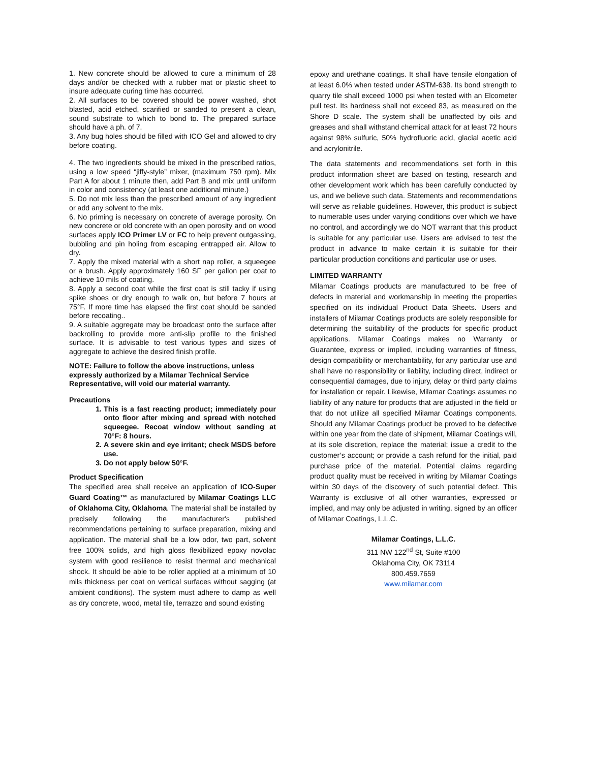1. New concrete should be allowed to cure a minimum of 28 days and/or be checked with a rubber mat or plastic sheet to insure adequate curing time has occurred.
2. All surfaces to be covered should be power washed, shot blasted, acid etched, scarified or sanded to present a clean, sound substrate to which to bond to. The prepared surface should have a ph. of 7.
3. Any bug holes should be filled with ICO Gel and allowed to dry before coating.
4. The two ingredients should be mixed in the prescribed ratios, using a low speed “jiffy-style” mixer, (maximum 750 rpm). Mix Part A for about 1 minute then, add Part B and mix until uniform in color and consistency (at least one additional minute.)
5. Do not mix less than the prescribed amount of any ingredient or add any solvent to the mix.
6. No priming is necessary on concrete of average porosity. On new concrete or old concrete with an open porosity and on wood surfaces apply ICO Primer LV or FC to help prevent outgassing, bubbling and pin holing from escaping entrapped air. Allow to dry.
7. Apply the mixed material with a short nap roller, a squeegee or a brush. Apply approximately 160 SF per gallon per coat to achieve 10 mils of coating.
8. Apply a second coat while the first coat is still tacky if using spike shoes or dry enough to walk on, but before 7 hours at 75°F. If more time has elapsed the first coat should be sanded before recoating..
9. A suitable aggregate may be broadcast onto the surface after backrolling to provide more anti-slip profile to the finished surface. It is advisable to test various types and sizes of aggregate to achieve the desired finish profile.
NOTE: Failure to follow the above instructions, unless expressly authorized by a Milamar Technical Service Representative, will void our material warranty.
Precautions
1. This is a fast reacting product; immediately pour onto floor after mixing and spread with notched squeegee. Recoat window without sanding at 70°F: 8 hours.
2. A severe skin and eye irritant; check MSDS before use.
3. Do not apply below 50°F.
Product Specification
The specified area shall receive an application of ICO-Super Guard Coating™ as manufactured by Milamar Coatings LLC of Oklahoma City, Oklahoma. The material shall be installed by precisely following the manufacturer's published recommendations pertaining to surface preparation, mixing and application. The material shall be a low odor, two part, solvent free 100% solids, and high gloss flexibilized epoxy novolac system with good resilience to resist thermal and mechanical shock. It should be able to be roller applied at a minimum of 10 mils thickness per coat on vertical surfaces without sagging (at ambient conditions). The system must adhere to damp as well as dry concrete, wood, metal tile, terrazzo and sound existing
epoxy and urethane coatings. It shall have tensile elongation of at least 6.0% when tested under ASTM-638. Its bond strength to quarry tile shall exceed 1000 psi when tested with an Elcometer pull test. Its hardness shall not exceed 83, as measured on the Shore D scale. The system shall be unaffected by oils and greases and shall withstand chemical attack for at least 72 hours against 98% sulfuric, 50% hydrofluoric acid, glacial acetic acid and acrylonitrile.
The data statements and recommendations set forth in this product information sheet are based on testing, research and other development work which has been carefully conducted by us, and we believe such data. Statements and recommendations will serve as reliable guidelines. However, this product is subject to numerable uses under varying conditions over which we have no control, and accordingly we do NOT warrant that this product is suitable for any particular use. Users are advised to test the product in advance to make certain it is suitable for their particular production conditions and particular use or uses.
LIMITED WARRANTY
Milamar Coatings products are manufactured to be free of defects in material and workmanship in meeting the properties specified on its individual Product Data Sheets. Users and installers of Milamar Coatings products are solely responsible for determining the suitability of the products for specific product applications. Milamar Coatings makes no Warranty or Guarantee, express or implied, including warranties of fitness, design compatibility or merchantability, for any particular use and shall have no responsibility or liability, including direct, indirect or consequential damages, due to injury, delay or third party claims for installation or repair. Likewise, Milamar Coatings assumes no liability of any nature for products that are adjusted in the field or that do not utilize all specified Milamar Coatings components. Should any Milamar Coatings product be proved to be defective within one year from the date of shipment, Milamar Coatings will, at its sole discretion, replace the material; issue a credit to the customer’s account; or provide a cash refund for the initial, paid purchase price of the material. Potential claims regarding product quality must be received in writing by Milamar Coatings within 30 days of the discovery of such potential defect. This Warranty is exclusive of all other warranties, expressed or implied, and may only be adjusted in writing, signed by an officer of Milamar Coatings, L.L.C.
Milamar Coatings, L.L.C.
311 NW 122<sup>nd</sup> St, Suite #100
Oklahoma City, OK 73114
800.459.7659
www.milamar.com